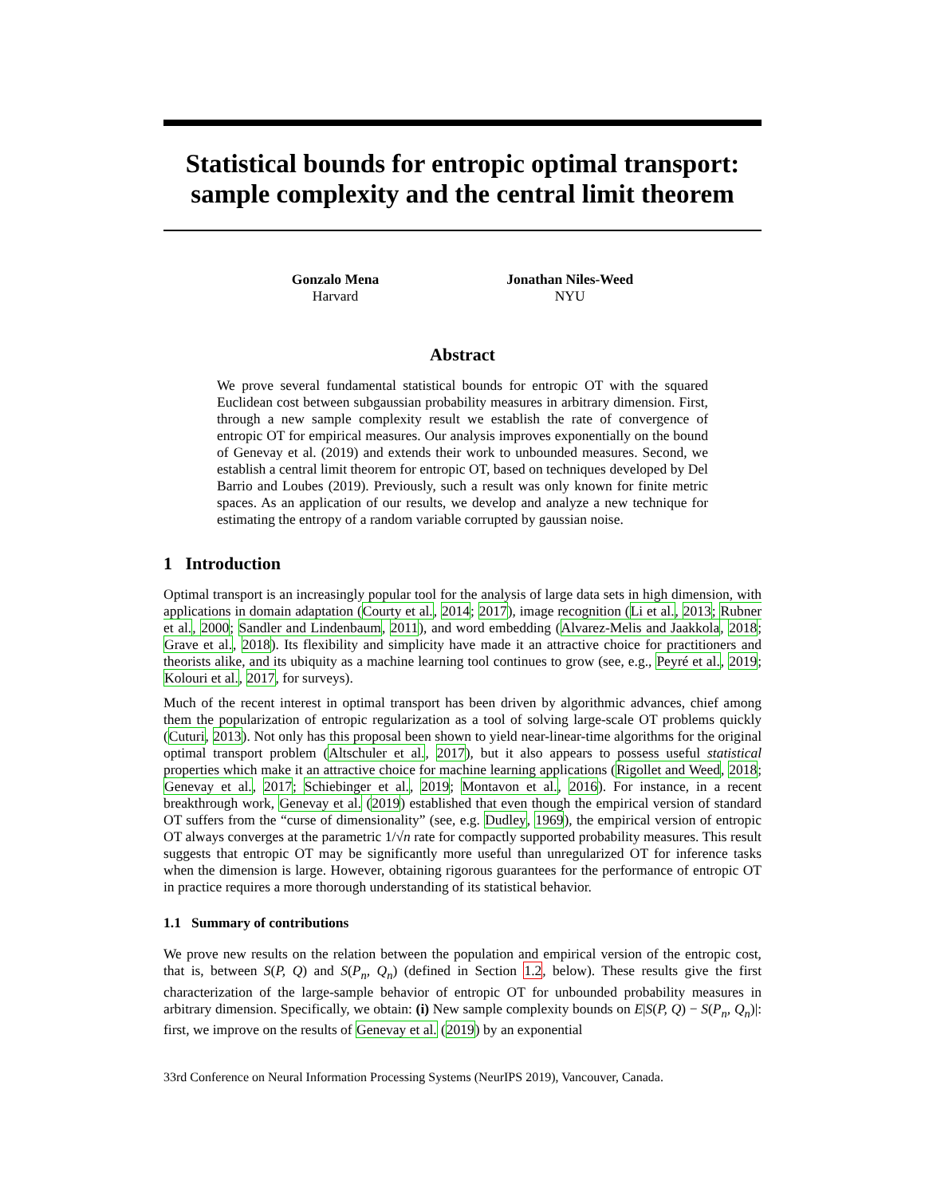Statistical bounds for entropic optimal transport: sample complexity and the central limit theorem
Gonzalo Mena
Harvard
Jonathan Niles-Weed
NYU
Abstract
We prove several fundamental statistical bounds for entropic OT with the squared Euclidean cost between subgaussian probability measures in arbitrary dimension. First, through a new sample complexity result we establish the rate of convergence of entropic OT for empirical measures. Our analysis improves exponentially on the bound of Genevay et al. (2019) and extends their work to unbounded measures. Second, we establish a central limit theorem for entropic OT, based on techniques developed by Del Barrio and Loubes (2019). Previously, such a result was only known for finite metric spaces. As an application of our results, we develop and analyze a new technique for estimating the entropy of a random variable corrupted by gaussian noise.
1 Introduction
Optimal transport is an increasingly popular tool for the analysis of large data sets in high dimension, with applications in domain adaptation (Courty et al., 2014; 2017), image recognition (Li et al., 2013; Rubner et al., 2000; Sandler and Lindenbaum, 2011), and word embedding (Alvarez-Melis and Jaakkola, 2018; Grave et al., 2018). Its flexibility and simplicity have made it an attractive choice for practitioners and theorists alike, and its ubiquity as a machine learning tool continues to grow (see, e.g., Peyré et al., 2019; Kolouri et al., 2017, for surveys).
Much of the recent interest in optimal transport has been driven by algorithmic advances, chief among them the popularization of entropic regularization as a tool of solving large-scale OT problems quickly (Cuturi, 2013). Not only has this proposal been shown to yield near-linear-time algorithms for the original optimal transport problem (Altschuler et al., 2017), but it also appears to possess useful statistical properties which make it an attractive choice for machine learning applications (Rigollet and Weed, 2018; Genevay et al., 2017; Schiebinger et al., 2019; Montavon et al., 2016). For instance, in a recent breakthrough work, Genevay et al. (2019) established that even though the empirical version of standard OT suffers from the “curse of dimensionality” (see, e.g. Dudley, 1969), the empirical version of entropic OT always converges at the parametric 1/√n rate for compactly supported probability measures. This result suggests that entropic OT may be significantly more useful than unregularized OT for inference tasks when the dimension is large. However, obtaining rigorous guarantees for the performance of entropic OT in practice requires a more thorough understanding of its statistical behavior.
1.1 Summary of contributions
We prove new results on the relation between the population and empirical version of the entropic cost, that is, between S(P, Q) and S(P<sub>n</sub>, Q<sub>n</sub>) (defined in Section 1.2, below). These results give the first characterization of the large-sample behavior of entropic OT for unbounded probability measures in arbitrary dimension. Specifically, we obtain: (i) New sample complexity bounds on E|S(P, Q) − S(P<sub>n</sub>, Q<sub>n</sub>)|: first, we improve on the results of Genevay et al. (2019) by an exponential
33rd Conference on Neural Information Processing Systems (NeurIPS 2019), Vancouver, Canada.